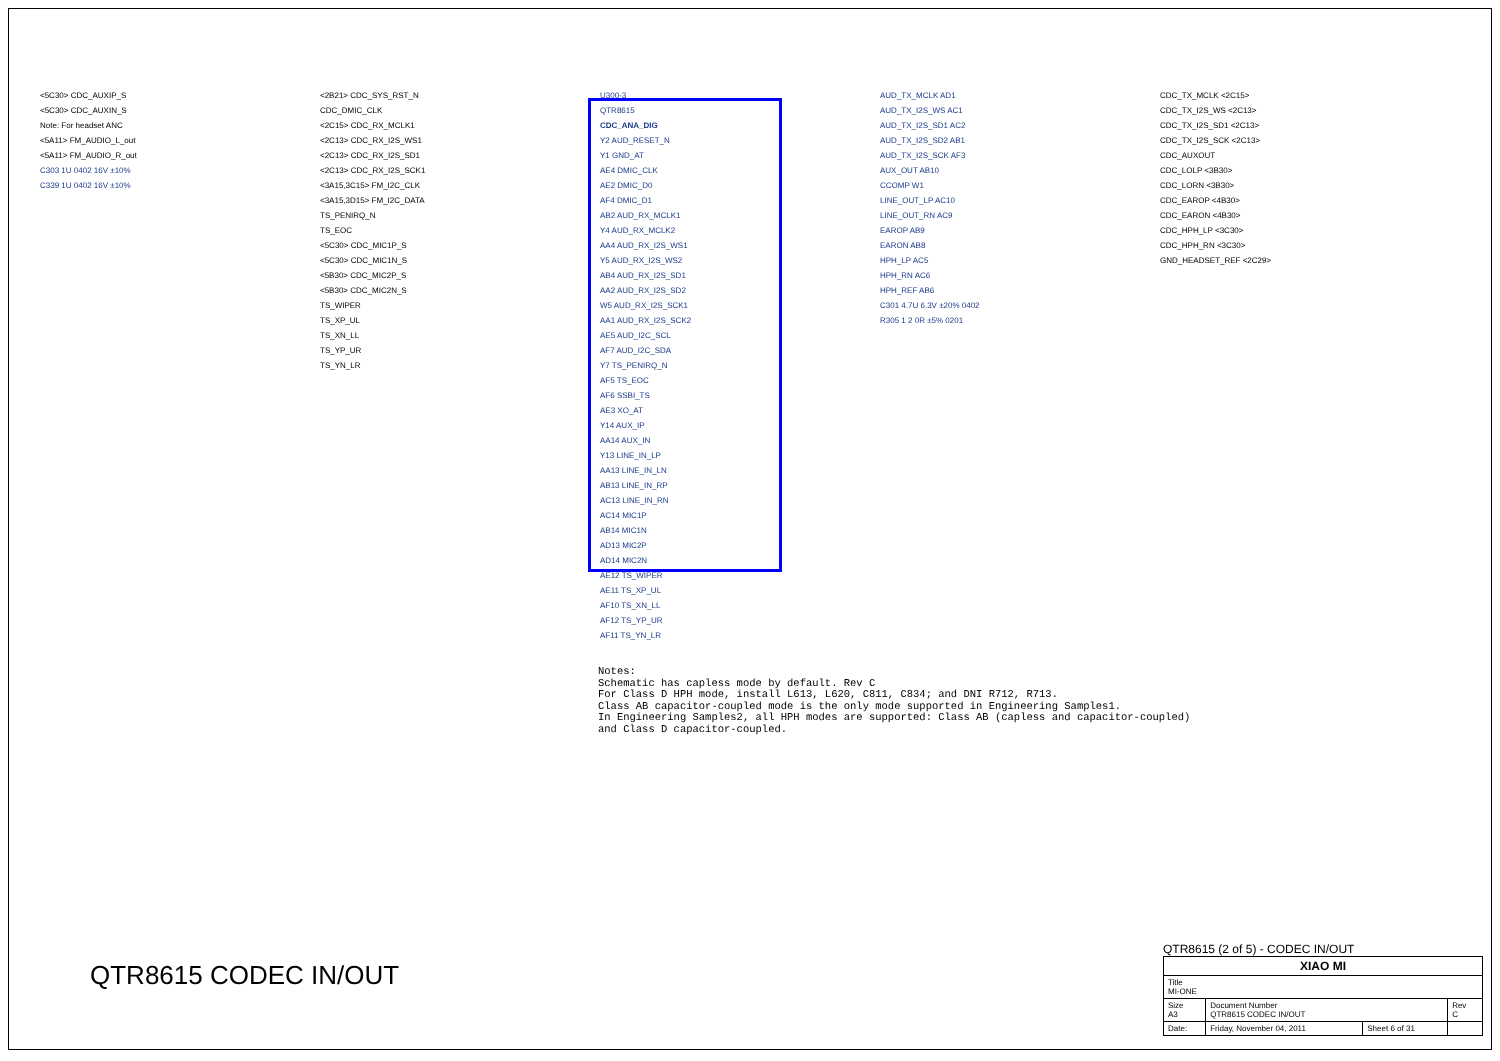<5C30> CDC_AUXIP_S
<5C30> CDC_AUXIN_S
Note: For headset ANC
<5A11> FM_AUDIO_L_out
<5A11> FM_AUDIO_R_out
C303 1U 0402 16V ±10%
C339 1U 0402 16V ±10%
<2B21> CDC_SYS_RST_N
CDC_DMIC_CLK
<2C15> CDC_RX_MCLK1
<2C13> CDC_RX_I2S_WS1
<2C13> CDC_RX_I2S_SD1
<2C13> CDC_RX_I2S_SCK1
<3A15,3C15> FM_I2C_CLK
<3A15,3D15> FM_I2C_DATA
TS_PENIRQ_N
TS_EOC
<5C30> CDC_MIC1P_S
<5C30> CDC_MIC1N_S
<5B30> CDC_MIC2P_S
<5B30> CDC_MIC2N_S
TS_WIPER
TS_XP_UL
TS_XN_LL
TS_YP_UR
TS_YN_LR
U300-3
QTR8615
CDC_ANA_DIG
Y2 AUD_RESET_N
Y1 GND_AT
AE4 DMIC_CLK
AE2 DMIC_D0
AF4 DMIC_D1
AB2 AUD_RX_MCLK1
Y4 AUD_RX_MCLK2
AA4 AUD_RX_I2S_WS1
Y5 AUD_RX_I2S_WS2
AB4 AUD_RX_I2S_SD1
AA2 AUD_RX_I2S_SD2
W5 AUD_RX_I2S_SCK1
AA1 AUD_RX_I2S_SCK2
AE5 AUD_I2C_SCL
AF7 AUD_I2C_SDA
Y7 TS_PENIRQ_N
AF5 TS_EOC
AF6 SSBI_TS
AE3 XO_AT
Y14 AUX_IP
AA14 AUX_IN
Y13 LINE_IN_LP
AA13 LINE_IN_LN
AB13 LINE_IN_RP
AC13 LINE_IN_RN
AC14 MIC1P
AB14 MIC1N
AD13 MIC2P
AD14 MIC2N
AE12 TS_WIPER
AE11 TS_XP_UL
AF10 TS_XN_LL
AF12 TS_YP_UR
AF11 TS_YN_LR
AUD_TX_MCLK AD1
AUD_TX_I2S_WS AC1
AUD_TX_I2S_SD1 AC2
AUD_TX_I2S_SD2 AB1
AUD_TX_I2S_SCK AF3
AUX_OUT AB10
CCOMP W1
LINE_OUT_LP AC10
LINE_OUT_RN AC9
EAROP AB9
EARON AB8
HPH_LP AC5
HPH_RN AC6
HPH_REF AB6
C301 4.7U 6.3V ±20% 0402
R305 1 2 0R ±5% 0201
CDC_TX_MCLK <2C15>
CDC_TX_I2S_WS <2C13>
CDC_TX_I2S_SD1 <2C13>
CDC_TX_I2S_SCK <2C13>
CDC_AUXOUT
CDC_LOLP <3B30>
CDC_LORN <3B30>
CDC_EAROP <4B30>
CDC_EARON <4B30>
CDC_HPH_LP <3C30>
CDC_HPH_RN <3C30>
GND_HEADSET_REF <2C29>
Notes:
Schematic has capless mode by default. Rev C
For Class D HPH mode, install L613, L620, C811, C834; and DNI R712, R713.
Class AB capacitor-coupled mode is the only mode supported in Engineering Samples1.
In Engineering Samples2, all HPH modes are supported: Class AB (capless and capacitor-coupled)
and Class D capacitor-coupled.
QTR8615 CODEC IN/OUT
QTR8615 (2 of 5) - CODEC IN/OUT
| XIAO MI | | | |
| Title MI-ONE | | | |
| Size A3 | Document Number QTR8615 CODEC IN/OUT | | Rev C |
| Date: | Friday, November 04, 2011 | Sheet 6 of 31 | |